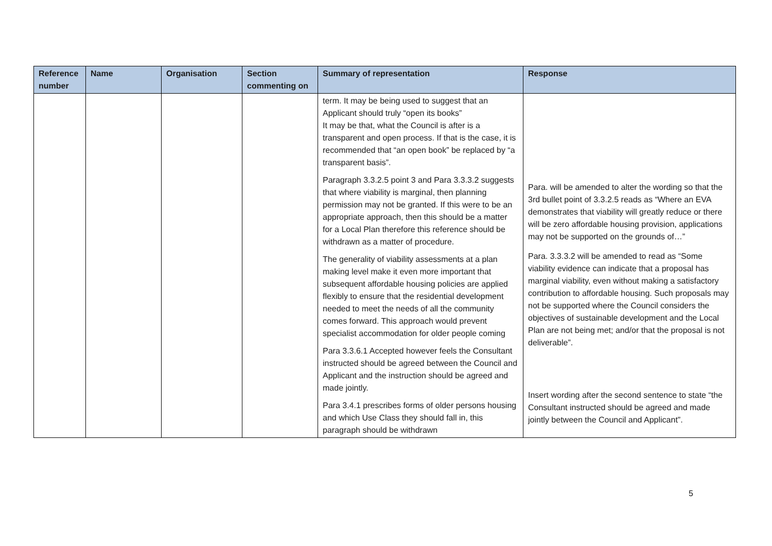| Reference number | Name | Organisation | Section commenting on | Summary of representation | Response |
| --- | --- | --- | --- | --- | --- |
| | | | | term. It may be being used to suggest that an Applicant should truly “open its books” It may be that, what the Council is after is a transparent and open process. If that is the case, it is recommended that “an open book” be replaced by “a transparent basis”. Paragraph 3.3.2.5 point 3 and Para 3.3.3.2 suggests that where viability is marginal, then planning permission may not be granted. If this were to be an appropriate approach, then this should be a matter for a Local Plan therefore this reference should be withdrawn as a matter of procedure. The generality of viability assessments at a plan making level make it even more important that subsequent affordable housing policies are applied flexibly to ensure that the residential development needed to meet the needs of all the community comes forward. This approach would prevent specialist accommodation for older people coming Para 3.3.6.1 Accepted however feels the Consultant instructed should be agreed between the Council and Applicant and the instruction should be agreed and made jointly. Para 3.4.1 prescribes forms of older persons housing and which Use Class they should fall in, this paragraph should be withdrawn | Para. will be amended to alter the wording so that the 3rd bullet point of 3.3.2.5 reads as “Where an EVA demonstrates that viability will greatly reduce or there will be zero affordable housing provision, applications may not be supported on the grounds of…” Para. 3.3.3.2 will be amended to read as “Some viability evidence can indicate that a proposal has marginal viability, even without making a satisfactory contribution to affordable housing. Such proposals may not be supported where the Council considers the objectives of sustainable development and the Local Plan are not being met; and/or that the proposal is not deliverable”. Insert wording after the second sentence to state “the Consultant instructed should be agreed and made jointly between the Council and Applicant”. |
5